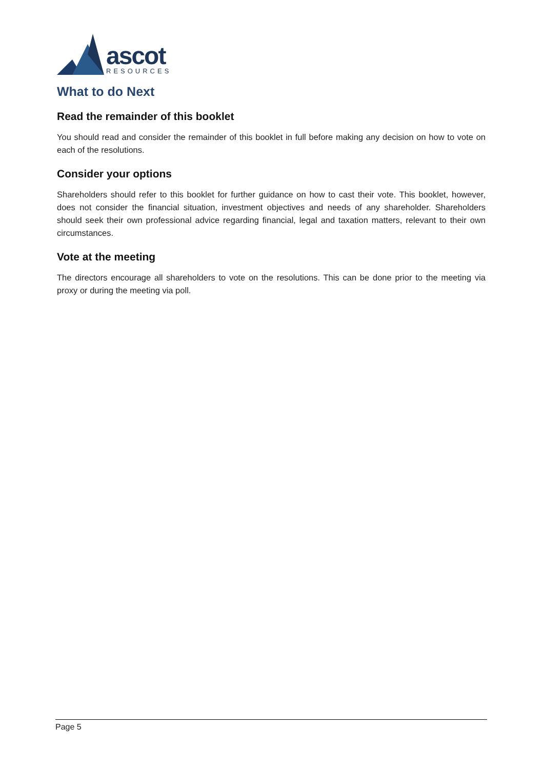ascot
RESOURCES
What to do Next
Read the remainder of this booklet
You should read and consider the remainder of this booklet in full before making any decision on how to vote on each of the resolutions.
Consider your options
Shareholders should refer to this booklet for further guidance on how to cast their vote. This booklet, however, does not consider the financial situation, investment objectives and needs of any shareholder. Shareholders should seek their own professional advice regarding financial, legal and taxation matters, relevant to their own circumstances.
Vote at the meeting
The directors encourage all shareholders to vote on the resolutions. This can be done prior to the meeting via proxy or during the meeting via poll.
Page 5